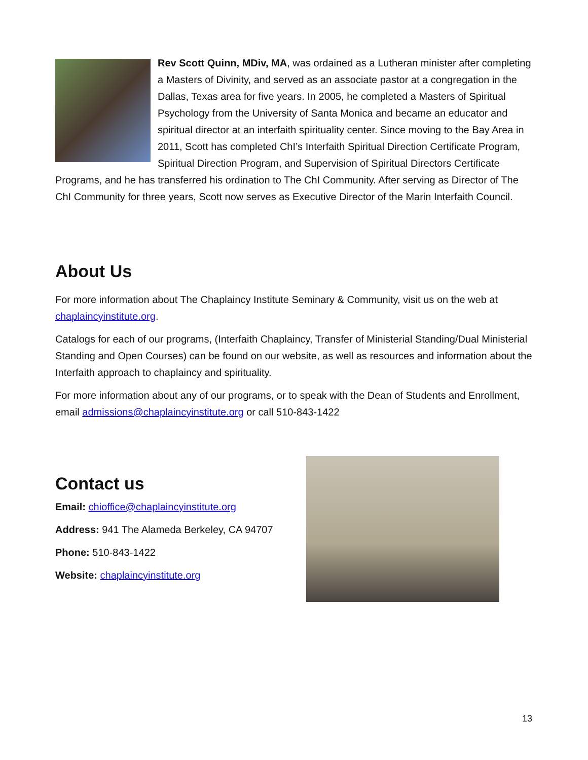Rev Scott Quinn, MDiv, MA, was ordained as a Lutheran minister after completing a Masters of Divinity, and served as an associate pastor at a congregation in the Dallas, Texas area for five years. In 2005, he completed a Masters of Spiritual Psychology from the University of Santa Monica and became an educator and spiritual director at an interfaith spirituality center. Since moving to the Bay Area in 2011, Scott has completed ChI’s Interfaith Spiritual Direction Certificate Program, Spiritual Direction Program, and Supervision of Spiritual Directors Certificate Programs, and he has transferred his ordination to The ChI Community. After serving as Director of The ChI Community for three years, Scott now serves as Executive Director of the Marin Interfaith Council.
About Us
For more information about The Chaplaincy Institute Seminary & Community, visit us on the web at chaplaincyinstitute.org.
Catalogs for each of our programs, (Interfaith Chaplaincy, Transfer of Ministerial Standing/Dual Ministerial Standing and Open Courses) can be found on our website, as well as resources and information about the Interfaith approach to chaplaincy and spirituality.
For more information about any of our programs, or to speak with the Dean of Students and Enrollment, email admissions@chaplaincyinstitute.org or call 510-843-1422
Contact us
Email: chioffice@chaplaincyinstitute.org
Address: 941 The Alameda Berkeley, CA 94707
Phone: 510-843-1422
Website: chaplaincyinstitute.org
13